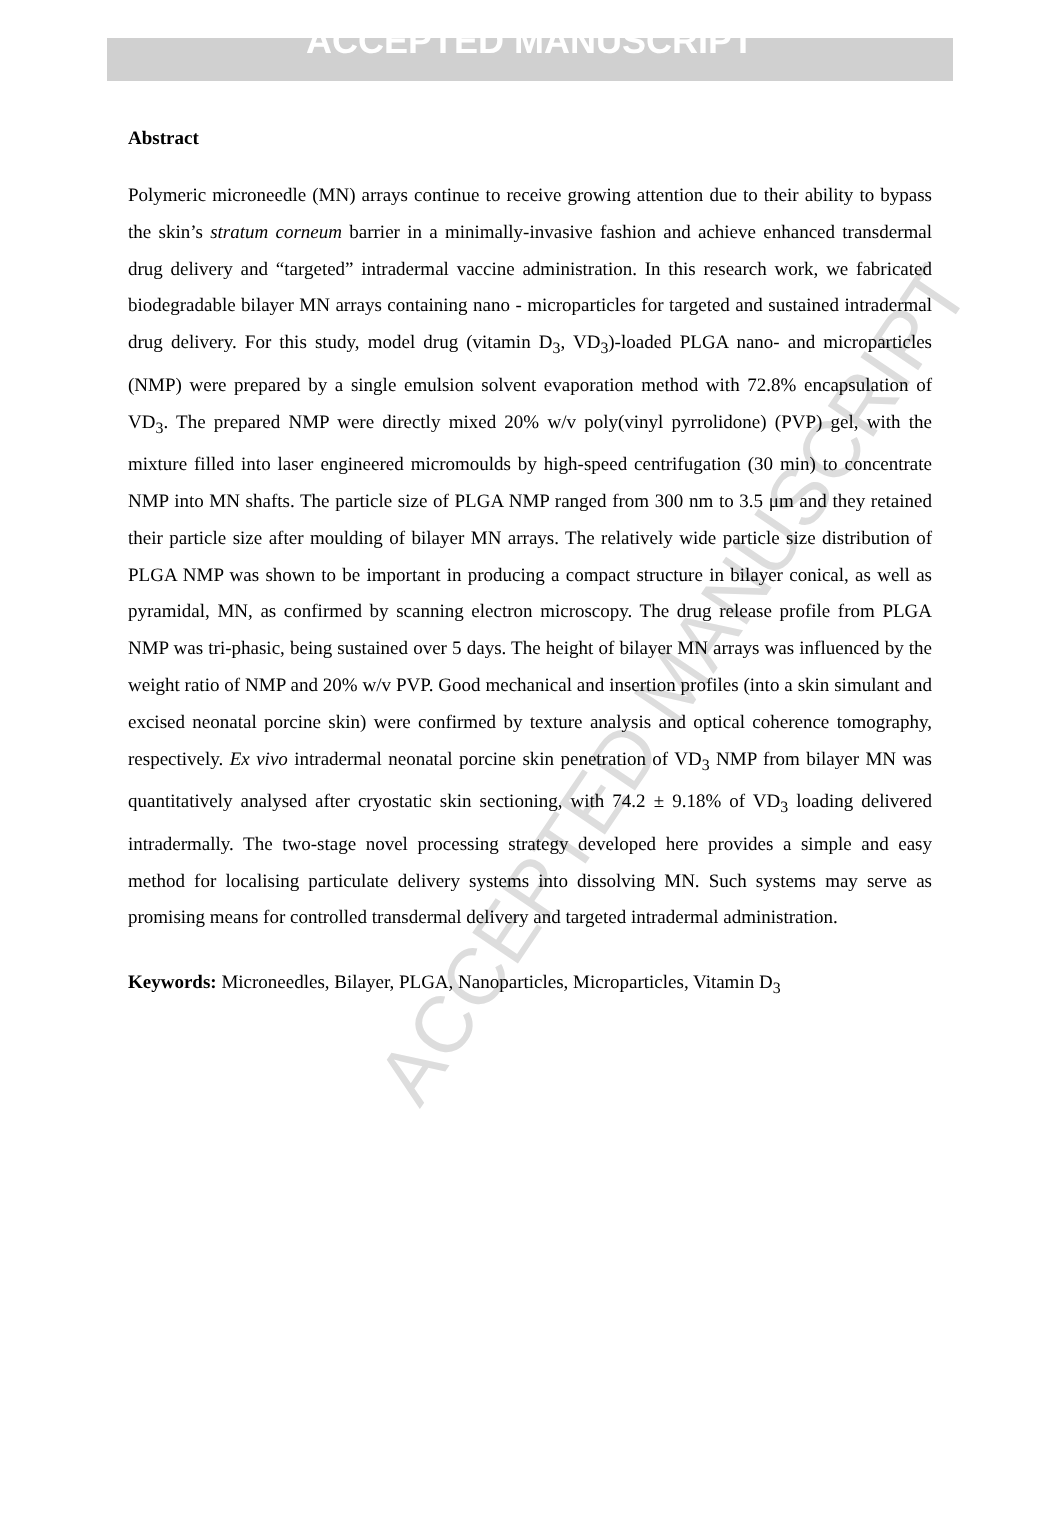ACCEPTED MANUSCRIPT
ACCEPTED MANUSCRIPT
Abstract
Polymeric microneedle (MN) arrays continue to receive growing attention due to their ability to bypass the skin’s stratum corneum barrier in a minimally-invasive fashion and achieve enhanced transdermal drug delivery and “targeted” intradermal vaccine administration. In this research work, we fabricated biodegradable bilayer MN arrays containing nano - microparticles for targeted and sustained intradermal drug delivery. For this study, model drug (vitamin D<sub>3</sub>, VD<sub>3</sub>)-loaded PLGA nano- and microparticles (NMP) were prepared by a single emulsion solvent evaporation method with 72.8% encapsulation of VD<sub>3</sub>. The prepared NMP were directly mixed 20% w/v poly(vinyl pyrrolidone) (PVP) gel, with the mixture filled into laser engineered micromoulds by high-speed centrifugation (30 min) to concentrate NMP into MN shafts. The particle size of PLGA NMP ranged from 300 nm to 3.5 μm and they retained their particle size after moulding of bilayer MN arrays. The relatively wide particle size distribution of PLGA NMP was shown to be important in producing a compact structure in bilayer conical, as well as pyramidal, MN, as confirmed by scanning electron microscopy. The drug release profile from PLGA NMP was tri-phasic, being sustained over 5 days. The height of bilayer MN arrays was influenced by the weight ratio of NMP and 20% w/v PVP. Good mechanical and insertion profiles (into a skin simulant and excised neonatal porcine skin) were confirmed by texture analysis and optical coherence tomography, respectively. Ex vivo intradermal neonatal porcine skin penetration of VD<sub>3</sub> NMP from bilayer MN was quantitatively analysed after cryostatic skin sectioning, with 74.2 ± 9.18% of VD<sub>3</sub> loading delivered intradermally. The two-stage novel processing strategy developed here provides a simple and easy method for localising particulate delivery systems into dissolving MN. Such systems may serve as promising means for controlled transdermal delivery and targeted intradermal administration.
Keywords: Microneedles, Bilayer, PLGA, Nanoparticles, Microparticles, Vitamin D<sub>3</sub>